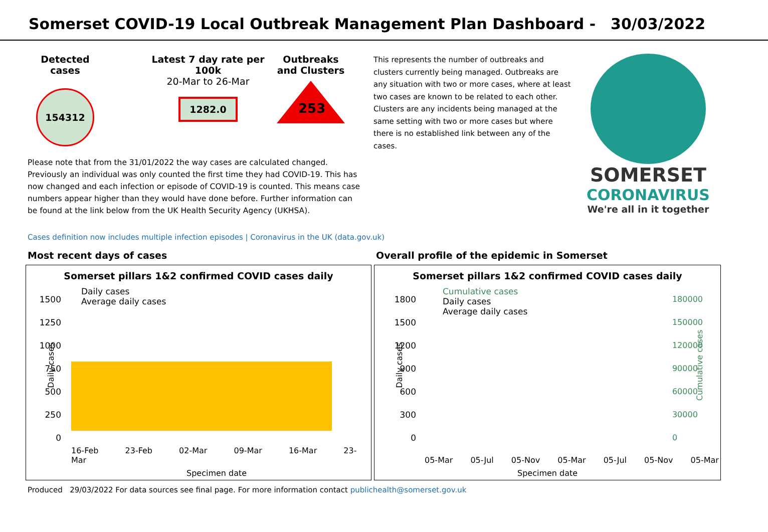Somerset COVID-19 Local Outbreak Management Plan Dashboard - 30/03/2022
Detected cases
154312
Latest 7 day rate per 100k
20-Mar to 26-Mar
1282.0
Outbreaks and Clusters
253
Please note that from the 31/01/2022 the way cases are calculated changed. Previously an individual was only counted the first time they had COVID-19. This has now changed and each infection or episode of COVID-19 is counted. This means case numbers appear higher than they would have done before. Further information can be found at the link below from the UK Health Security Agency (UKHSA).
This represents the number of outbreaks and clusters currently being managed. Outbreaks are any situation with two or more cases, where at least two cases are known to be related to each other. Clusters are any incidents being managed at the same setting with two or more cases but where there is no established link between any of the cases.
SOMERSET
CORONAVIRUS
We're all in it together
Cases definition now includes multiple infection episodes | Coronavirus in the UK (data.gov.uk)
Most recent days of cases
Somerset pillars 1&2 confirmed COVID cases daily
Daily cases
Average daily cases
1500
1250
1000
750
500
250
0
16-Feb 23-Feb 02-Mar 09-Mar 16-Mar 23-Mar
Specimen date
Daily cases
Overall profile of the epidemic in Somerset
Somerset pillars 1&2 confirmed COVID cases daily
Cumulative cases
Daily cases
Average daily cases
1800
1500
1200
900
600
300
0
180000
150000
120000
90000
60000
30000
0
05-Mar 05-Jul 05-Nov 05-Mar 05-Jul 05-Nov 05-Mar
Specimen date
Daily cases Cumulative cases
Produced 29/03/2022 For data sources see final page. For more information contact publichealth@somerset.gov.uk